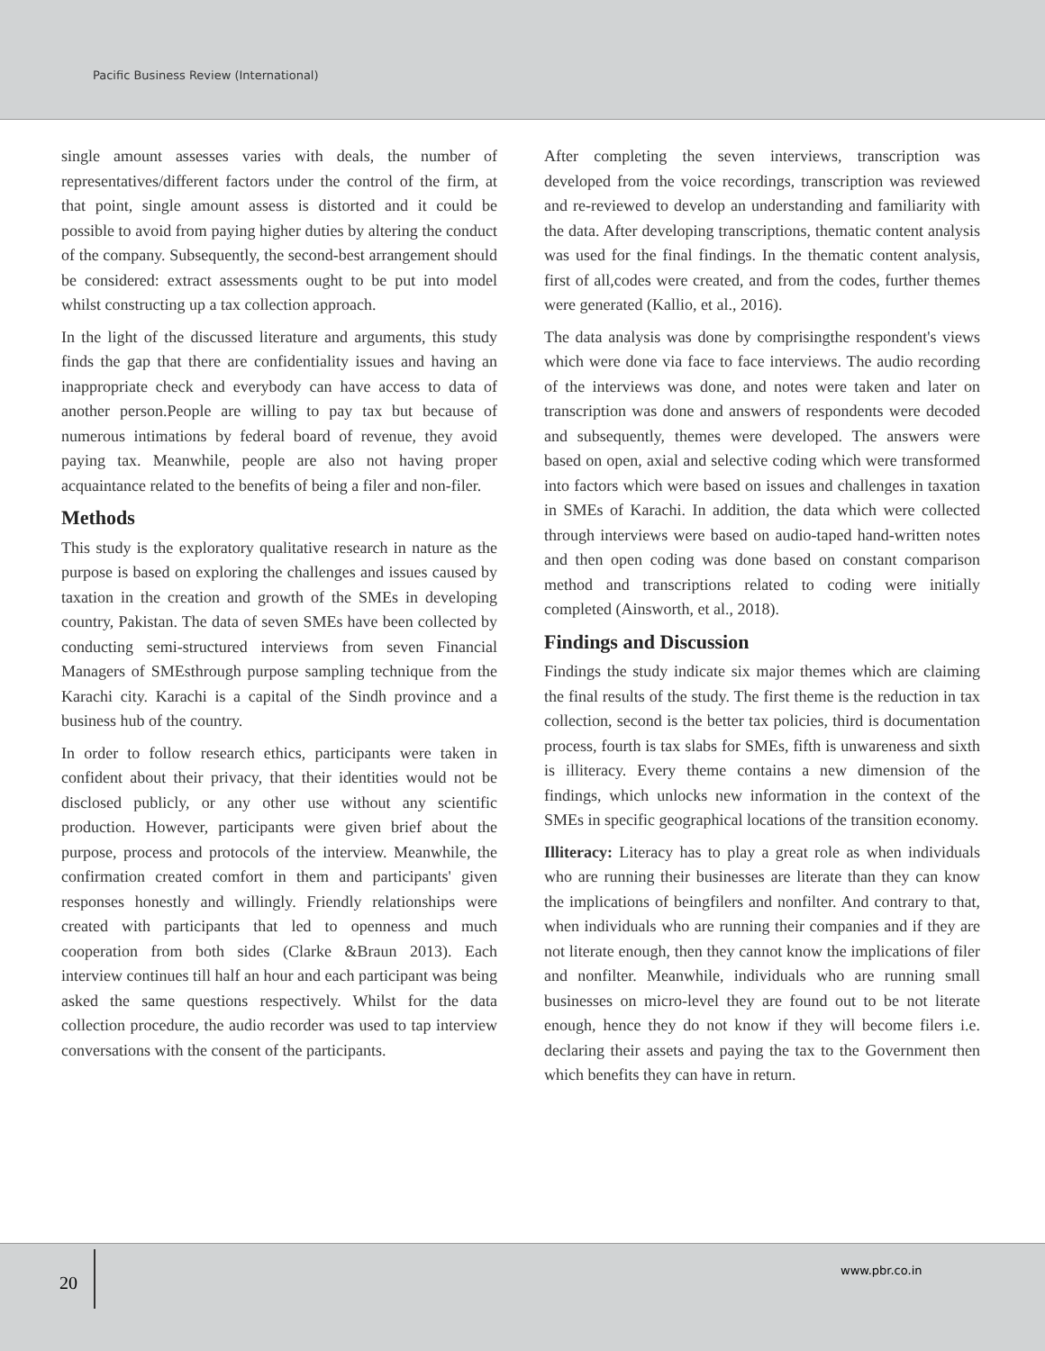Pacific Business Review (International)
single amount assesses varies with deals, the number of representatives/different factors under the control of the firm, at that point, single amount assess is distorted and it could be possible to avoid from paying higher duties by altering the conduct of the company. Subsequently, the second-best arrangement should be considered: extract assessments ought to be put into model whilst constructing up a tax collection approach.
In the light of the discussed literature and arguments, this study finds the gap that there are confidentiality issues and having an inappropriate check and everybody can have access to data of another person.People are willing to pay tax but because of numerous intimations by federal board of revenue, they avoid paying tax. Meanwhile, people are also not having proper acquaintance related to the benefits of being a filer and non-filer.
Methods
This study is the exploratory qualitative research in nature as the purpose is based on exploring the challenges and issues caused by taxation in the creation and growth of the SMEs in developing country, Pakistan. The data of seven SMEs have been collected by conducting semi-structured interviews from seven Financial Managers of SMEsthrough purpose sampling technique from the Karachi city. Karachi is a capital of the Sindh province and a business hub of the country.
In order to follow research ethics, participants were taken in confident about their privacy, that their identities would not be disclosed publicly, or any other use without any scientific production. However, participants were given brief about the purpose, process and protocols of the interview. Meanwhile, the confirmation created comfort in them and participants' given responses honestly and willingly. Friendly relationships were created with participants that led to openness and much cooperation from both sides (Clarke &Braun 2013). Each interview continues till half an hour and each participant was being asked the same questions respectively. Whilst for the data collection procedure, the audio recorder was used to tap interview conversations with the consent of the participants.
After completing the seven interviews, transcription was developed from the voice recordings, transcription was reviewed and re-reviewed to develop an understanding and familiarity with the data. After developing transcriptions, thematic content analysis was used for the final findings. In the thematic content analysis, first of all,codes were created, and from the codes, further themes were generated (Kallio, et al., 2016).
The data analysis was done by comprisingthe respondent's views which were done via face to face interviews. The audio recording of the interviews was done, and notes were taken and later on transcription was done and answers of respondents were decoded and subsequently, themes were developed. The answers were based on open, axial and selective coding which were transformed into factors which were based on issues and challenges in taxation in SMEs of Karachi. In addition, the data which were collected through interviews were based on audio-taped hand-written notes and then open coding was done based on constant comparison method and transcriptions related to coding were initially completed (Ainsworth, et al., 2018).
Findings and Discussion
Findings the study indicate six major themes which are claiming the final results of the study. The first theme is the reduction in tax collection, second is the better tax policies, third is documentation process, fourth is tax slabs for SMEs, fifth is unwareness and sixth is illiteracy. Every theme contains a new dimension of the findings, which unlocks new information in the context of the SMEs in specific geographical locations of the transition economy.
Illiteracy: Literacy has to play a great role as when individuals who are running their businesses are literate than they can know the implications of beingfilers and nonfilter. And contrary to that, when individuals who are running their companies and if they are not literate enough, then they cannot know the implications of filer and nonfilter. Meanwhile, individuals who are running small businesses on micro-level they are found out to be not literate enough, hence they do not know if they will become filers i.e. declaring their assets and paying the tax to the Government then which benefits they can have in return.
20
www.pbr.co.in